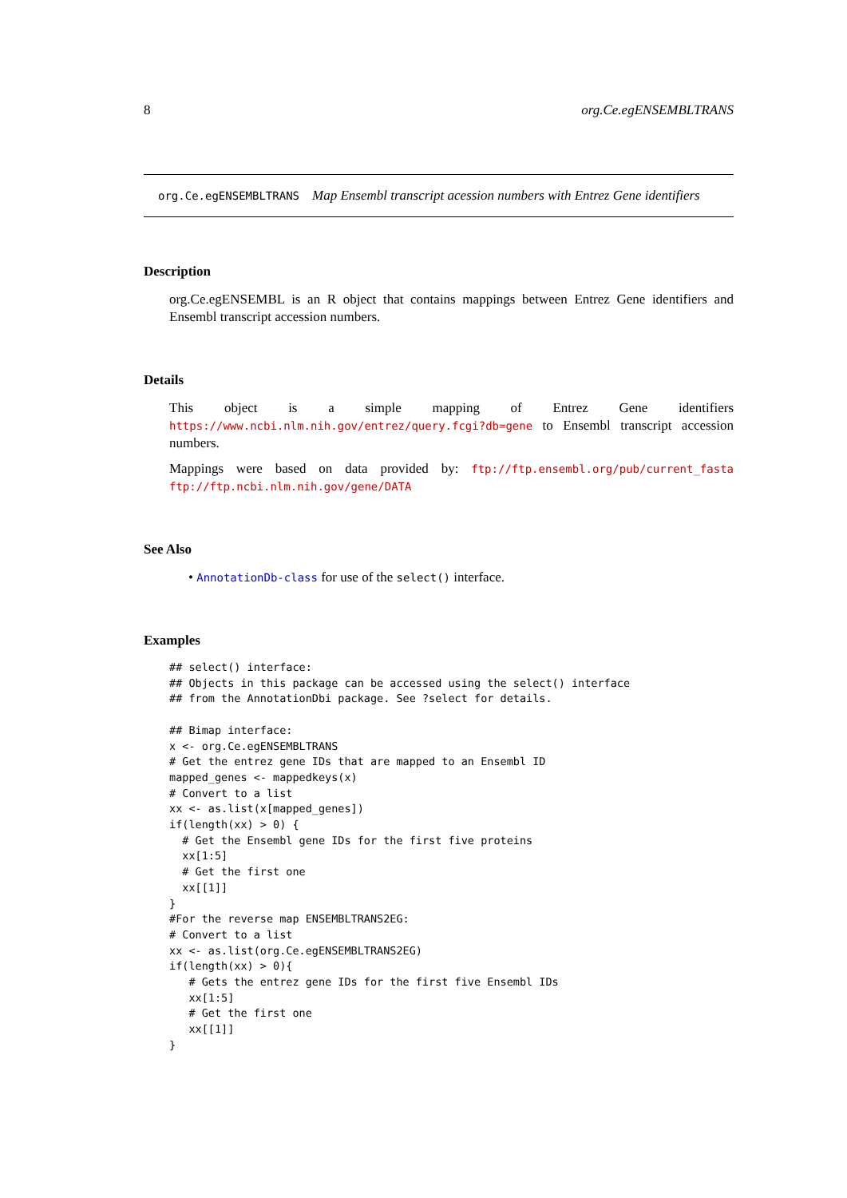8 org.Ce.egENSEMBLTRANS
org.Ce.egENSEMBLTRANS Map Ensembl transcript acession numbers with Entrez Gene identifiers
Description
org.Ce.egENSEMBL is an R object that contains mappings between Entrez Gene identifiers and Ensembl transcript accession numbers.
Details
This object is a simple mapping of Entrez Gene identifiers https://www.ncbi.nlm.nih.gov/entrez/query.fcgi?db=gene to Ensembl transcript accession numbers.
Mappings were based on data provided by: ftp://ftp.ensembl.org/pub/current_fasta ftp://ftp.ncbi.nlm.nih.gov/gene/DATA
See Also
• AnnotationDb-class for use of the select() interface.
Examples
## select() interface:
## Objects in this package can be accessed using the select() interface
## from the AnnotationDbi package. See ?select for details.

## Bimap interface:
x <- org.Ce.egENSEMBLTRANS
# Get the entrez gene IDs that are mapped to an Ensembl ID
mapped_genes <- mappedkeys(x)
# Convert to a list
xx <- as.list(x[mapped_genes])
if(length(xx) > 0) {
  # Get the Ensembl gene IDs for the first five proteins
  xx[1:5]
  # Get the first one
  xx[[1]]
}
#For the reverse map ENSEMBLTRANS2EG:
# Convert to a list
xx <- as.list(org.Ce.egENSEMBLTRANS2EG)
if(length(xx) > 0){
   # Gets the entrez gene IDs for the first five Ensembl IDs
   xx[1:5]
   # Get the first one
   xx[[1]]
}